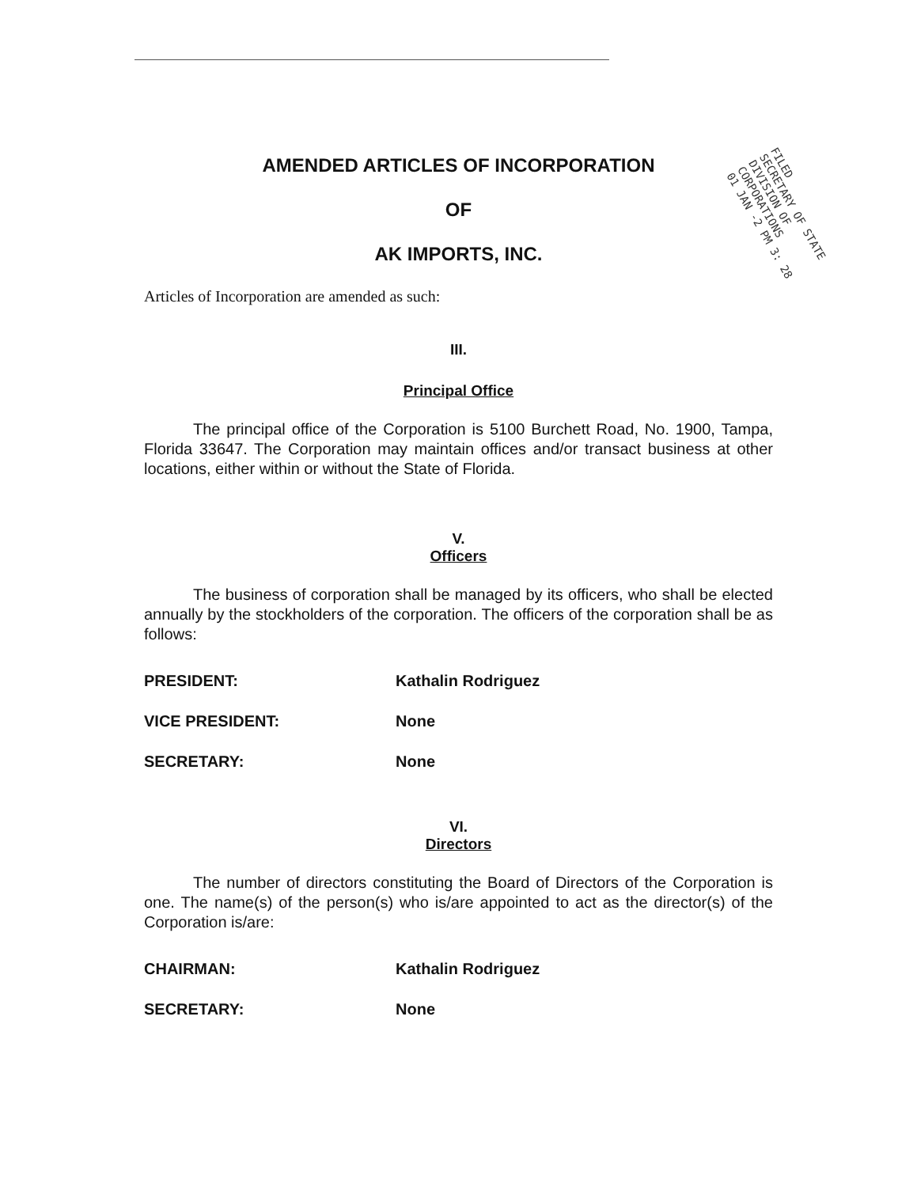FILED
SECRETARY OF STATE
DIVISION OF CORPORATIONS
01 JAN -2 PM 3: 28
AMENDED ARTICLES OF INCORPORATION
OF
AK IMPORTS, INC.
Articles of Incorporation are amended as such:
III.
Principal Office
The principal office of the Corporation is 5100 Burchett Road, No. 1900, Tampa, Florida 33647. The Corporation may maintain offices and/or transact business at other locations, either within or without the State of Florida.
V.
Officers
The business of corporation shall be managed by its officers, who shall be elected annually by the stockholders of the corporation. The officers of the corporation shall be as follows:
PRESIDENT: Kathalin Rodriguez
VICE PRESIDENT: None
SECRETARY: None
VI.
Directors
The number of directors constituting the Board of Directors of the Corporation is one. The name(s) of the person(s) who is/are appointed to act as the director(s) of the Corporation is/are:
CHAIRMAN: Kathalin Rodriguez
SECRETARY: None